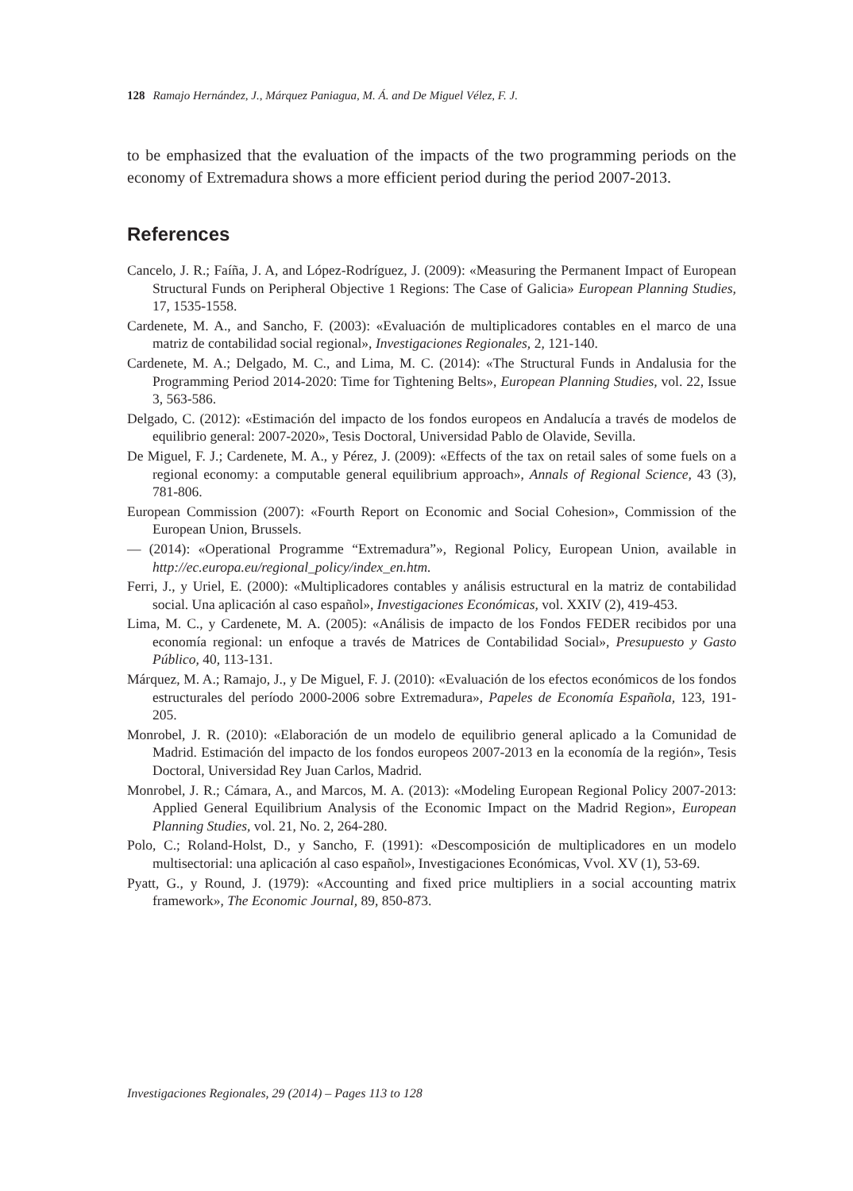128 Ramajo Hernández, J., Márquez Paniagua, M. Á. and De Miguel Vélez, F. J.
to be emphasized that the evaluation of the impacts of the two programming periods on the economy of Extremadura shows a more efficient period during the period 2007-2013.
References
Cancelo, J. R.; Faíña, J. A, and López-Rodríguez, J. (2009): «Measuring the Permanent Impact of European Structural Funds on Peripheral Objective 1 Regions: The Case of Galicia» European Planning Studies, 17, 1535-1558.
Cardenete, M. A., and Sancho, F. (2003): «Evaluación de multiplicadores contables en el marco de una matriz de contabilidad social regional», Investigaciones Regionales, 2, 121-140.
Cardenete, M. A.; Delgado, M. C., and Lima, M. C. (2014): «The Structural Funds in Andalusia for the Programming Period 2014-2020: Time for Tightening Belts», European Planning Studies, vol. 22, Issue 3, 563-586.
Delgado, C. (2012): «Estimación del impacto de los fondos europeos en Andalucía a través de modelos de equilibrio general: 2007-2020», Tesis Doctoral, Universidad Pablo de Olavide, Sevilla.
De Miguel, F. J.; Cardenete, M. A., y Pérez, J. (2009): «Effects of the tax on retail sales of some fuels on a regional economy: a computable general equilibrium approach», Annals of Regional Science, 43 (3), 781-806.
European Commission (2007): «Fourth Report on Economic and Social Cohesion», Commission of the European Union, Brussels.
— (2014): «Operational Programme “Extremadura”», Regional Policy, European Union, available in http://ec.europa.eu/regional_policy/index_en.htm.
Ferri, J., y Uriel, E. (2000): «Multiplicadores contables y análisis estructural en la matriz de contabilidad social. Una aplicación al caso español», Investigaciones Económicas, vol. XXIV (2), 419-453.
Lima, M. C., y Cardenete, M. A. (2005): «Análisis de impacto de los Fondos FEDER recibidos por una economía regional: un enfoque a través de Matrices de Contabilidad Social», Presupuesto y Gasto Público, 40, 113-131.
Márquez, M. A.; Ramajo, J., y De Miguel, F. J. (2010): «Evaluación de los efectos económicos de los fondos estructurales del período 2000-2006 sobre Extremadura», Papeles de Economía Española, 123, 191-205.
Monrobel, J. R. (2010): «Elaboración de un modelo de equilibrio general aplicado a la Comunidad de Madrid. Estimación del impacto de los fondos europeos 2007-2013 en la economía de la región», Tesis Doctoral, Universidad Rey Juan Carlos, Madrid.
Monrobel, J. R.; Cámara, A., and Marcos, M. A. (2013): «Modeling European Regional Policy 2007-2013: Applied General Equilibrium Analysis of the Economic Impact on the Madrid Region», European Planning Studies, vol. 21, No. 2, 264-280.
Polo, C.; Roland-Holst, D., y Sancho, F. (1991): «Descomposición de multiplicadores en un modelo multisectorial: una aplicación al caso español», Investigaciones Económicas, Vvol. XV (1), 53-69.
Pyatt, G., y Round, J. (1979): «Accounting and fixed price multipliers in a social accounting matrix framework», The Economic Journal, 89, 850-873.
Investigaciones Regionales, 29 (2014) – Pages 113 to 128